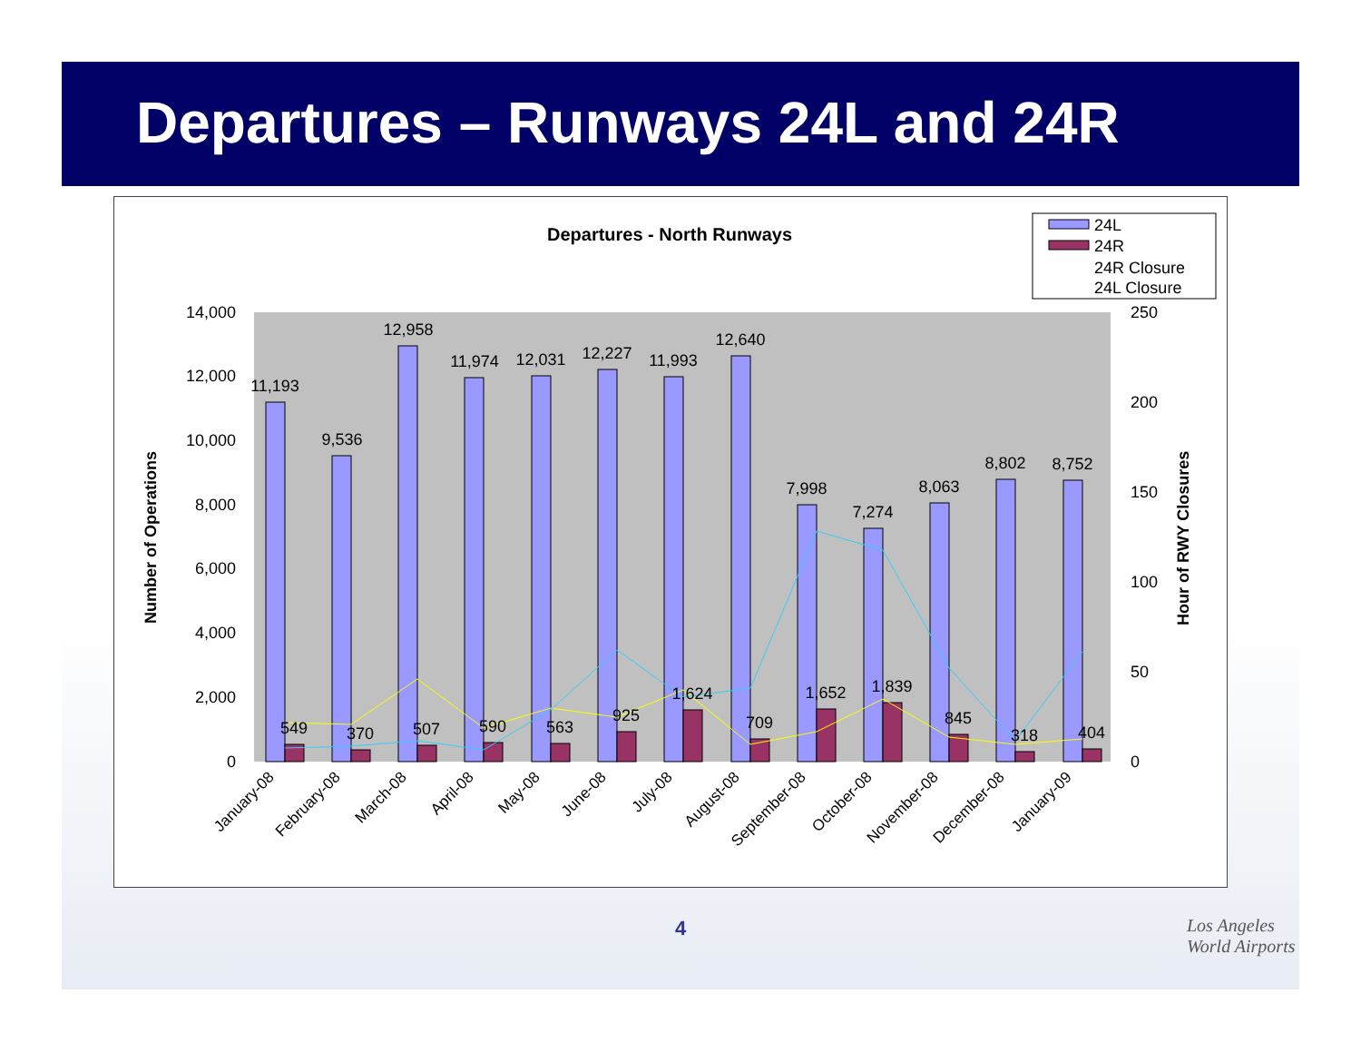Departures – Runways 24L and 24R
Departures - North Runways
24L
24R
24R Closure
24L Closure
14,000
12,000
10,000
8,000
6,000
4,000
2,000
0
250
200
150
100
50
0
Number of Operations
Hour of RWY Closures
11,193
9,536
12,958
11,974
12,031
12,227
11,993
12,640
7,998
7,274
8,063
8,802
8,752
549
370
507
590
563
925
1,624
709
1,652
1,839
845
318
404
January-08
February-08
March-08
April-08
May-08
June-08
July-08
August-08
September-08
October-08
November-08
December-08
January-09
4
Los Angeles
World Airports